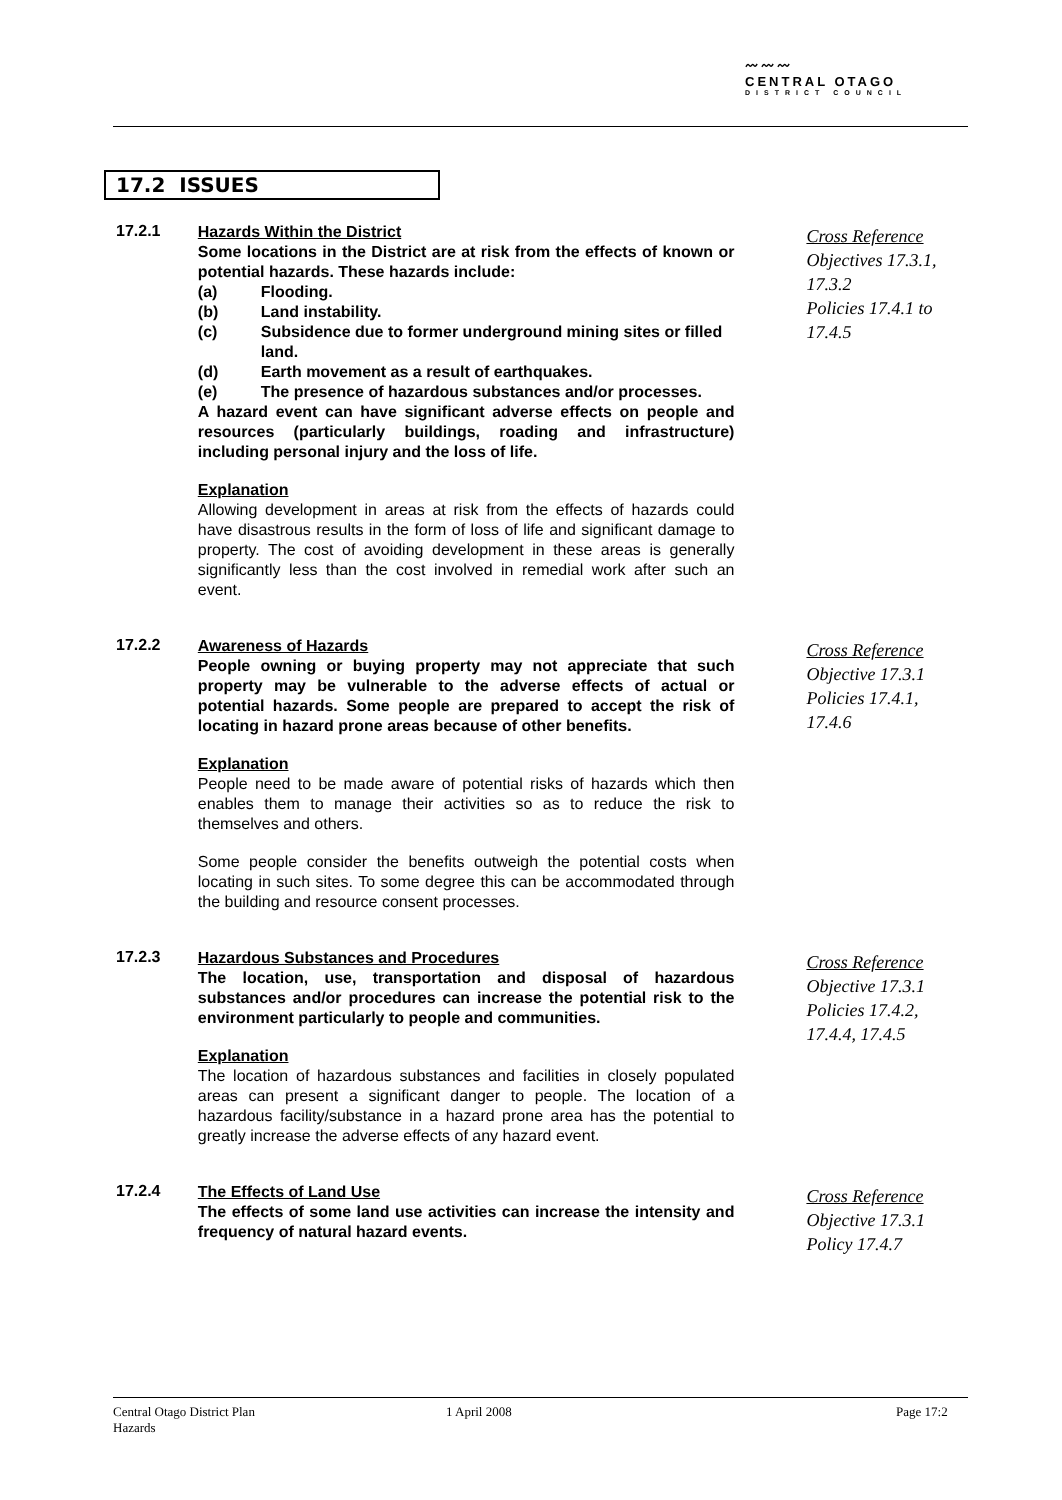〰〰〰
CENTRAL OTAGO
DISTRICT COUNCIL
17.2 ISSUES
17.2.1
Hazards Within the District
Some locations in the District are at risk from the effects of known or potential hazards. These hazards include:
(a) Flooding.
(b) Land instability.
(c) Subsidence due to former underground mining sites or filled land.
(d) Earth movement as a result of earthquakes.
(e) The presence of hazardous substances and/or processes.
A hazard event can have significant adverse effects on people and resources (particularly buildings, roading and infrastructure) including personal injury and the loss of life.
Explanation
Allowing development in areas at risk from the effects of hazards could have disastrous results in the form of loss of life and significant damage to property. The cost of avoiding development in these areas is generally significantly less than the cost involved in remedial work after such an event.
Cross Reference
Objectives 17.3.1, 17.3.2
Policies 17.4.1 to 17.4.5
17.2.2
Awareness of Hazards
People owning or buying property may not appreciate that such property may be vulnerable to the adverse effects of actual or potential hazards. Some people are prepared to accept the risk of locating in hazard prone areas because of other benefits.
Explanation
People need to be made aware of potential risks of hazards which then enables them to manage their activities so as to reduce the risk to themselves and others.
Some people consider the benefits outweigh the potential costs when locating in such sites. To some degree this can be accommodated through the building and resource consent processes.
Cross Reference
Objective 17.3.1
Policies 17.4.1, 17.4.6
17.2.3
Hazardous Substances and Procedures
The location, use, transportation and disposal of hazardous substances and/or procedures can increase the potential risk to the environment particularly to people and communities.
Explanation
The location of hazardous substances and facilities in closely populated areas can present a significant danger to people. The location of a hazardous facility/substance in a hazard prone area has the potential to greatly increase the adverse effects of any hazard event.
Cross Reference
Objective 17.3.1
Policies 17.4.2, 17.4.4, 17.4.5
17.2.4
The Effects of Land Use
The effects of some land use activities can increase the intensity and frequency of natural hazard events.
Cross Reference
Objective 17.3.1
Policy 17.4.7
Central Otago District Plan
Hazards
1 April 2008 Page 17:2